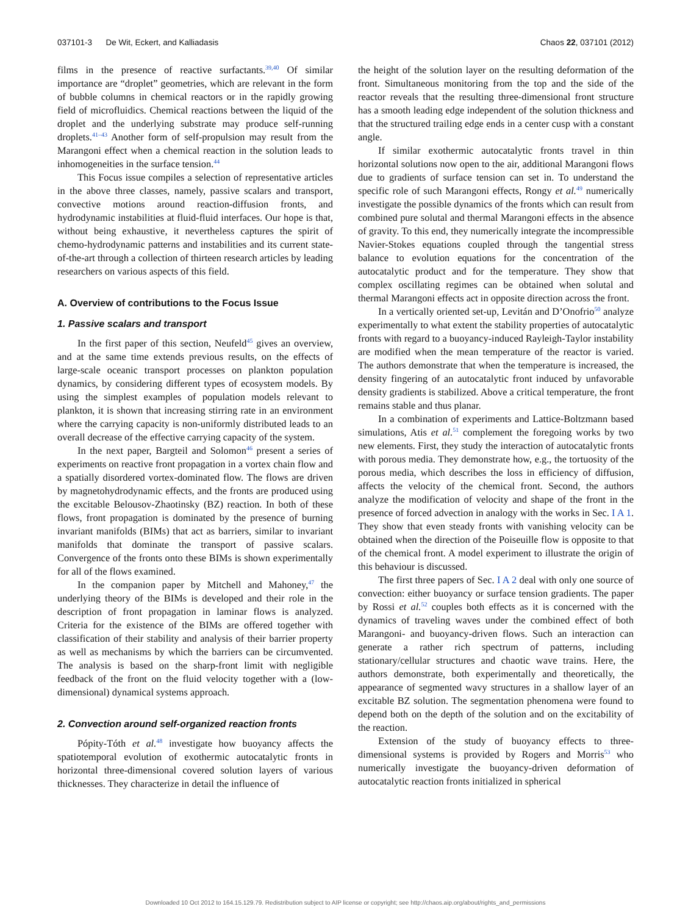037101-3 De Wit, Eckert, and Kalliadasis Chaos 22, 037101 (2012)
films in the presence of reactive surfactants.<sup>39,40</sup> Of similar importance are “droplet” geometries, which are relevant in the form of bubble columns in chemical reactors or in the rapidly growing field of microfluidics. Chemical reactions between the liquid of the droplet and the underlying substrate may produce self-running droplets.<sup>41–43</sup> Another form of self-propulsion may result from the Marangoni effect when a chemical reaction in the solution leads to inhomogeneities in the surface tension.<sup>44</sup>
This Focus issue compiles a selection of representative articles in the above three classes, namely, passive scalars and transport, convective motions around reaction-diffusion fronts, and hydrodynamic instabilities at fluid-fluid interfaces. Our hope is that, without being exhaustive, it nevertheless captures the spirit of chemo-hydrodynamic patterns and instabilities and its current state-of-the-art through a collection of thirteen research articles by leading researchers on various aspects of this field.
A. Overview of contributions to the Focus Issue
1. Passive scalars and transport
In the first paper of this section, Neufeld<sup>45</sup> gives an overview, and at the same time extends previous results, on the effects of large-scale oceanic transport processes on plankton population dynamics, by considering different types of ecosystem models. By using the simplest examples of population models relevant to plankton, it is shown that increasing stirring rate in an environment where the carrying capacity is non-uniformly distributed leads to an overall decrease of the effective carrying capacity of the system.
In the next paper, Bargteil and Solomon<sup>46</sup> present a series of experiments on reactive front propagation in a vortex chain flow and a spatially disordered vortex-dominated flow. The flows are driven by magnetohydrodynamic effects, and the fronts are produced using the excitable Belousov-Zhaotinsky (BZ) reaction. In both of these flows, front propagation is dominated by the presence of burning invariant manifolds (BIMs) that act as barriers, similar to invariant manifolds that dominate the transport of passive scalars. Convergence of the fronts onto these BIMs is shown experimentally for all of the flows examined.
In the companion paper by Mitchell and Mahoney,<sup>47</sup> the underlying theory of the BIMs is developed and their role in the description of front propagation in laminar flows is analyzed. Criteria for the existence of the BIMs are offered together with classification of their stability and analysis of their barrier property as well as mechanisms by which the barriers can be circumvented. The analysis is based on the sharp-front limit with negligible feedback of the front on the fluid velocity together with a (low-dimensional) dynamical systems approach.
2. Convection around self-organized reaction fronts
Pópity-Tóth et al.<sup>48</sup> investigate how buoyancy affects the spatiotemporal evolution of exothermic autocatalytic fronts in horizontal three-dimensional covered solution layers of various thicknesses. They characterize in detail the influence of
the height of the solution layer on the resulting deformation of the front. Simultaneous monitoring from the top and the side of the reactor reveals that the resulting three-dimensional front structure has a smooth leading edge independent of the solution thickness and that the structured trailing edge ends in a center cusp with a constant angle.
If similar exothermic autocatalytic fronts travel in thin horizontal solutions now open to the air, additional Marangoni flows due to gradients of surface tension can set in. To understand the specific role of such Marangoni effects, Rongy et al.<sup>49</sup> numerically investigate the possible dynamics of the fronts which can result from combined pure solutal and thermal Marangoni effects in the absence of gravity. To this end, they numerically integrate the incompressible Navier-Stokes equations coupled through the tangential stress balance to evolution equations for the concentration of the autocatalytic product and for the temperature. They show that complex oscillating regimes can be obtained when solutal and thermal Marangoni effects act in opposite direction across the front.
In a vertically oriented set-up, Levitán and D’Onofrio<sup>50</sup> analyze experimentally to what extent the stability properties of autocatalytic fronts with regard to a buoyancy-induced Rayleigh-Taylor instability are modified when the mean temperature of the reactor is varied. The authors demonstrate that when the temperature is increased, the density fingering of an autocatalytic front induced by unfavorable density gradients is stabilized. Above a critical temperature, the front remains stable and thus planar.
In a combination of experiments and Lattice-Boltzmann based simulations, Atis et al.<sup>51</sup> complement the foregoing works by two new elements. First, they study the interaction of autocatalytic fronts with porous media. They demonstrate how, e.g., the tortuosity of the porous media, which describes the loss in efficiency of diffusion, affects the velocity of the chemical front. Second, the authors analyze the modification of velocity and shape of the front in the presence of forced advection in analogy with the works in Sec. I A 1. They show that even steady fronts with vanishing velocity can be obtained when the direction of the Poiseuille flow is opposite to that of the chemical front. A model experiment to illustrate the origin of this behaviour is discussed.
The first three papers of Sec. I A 2 deal with only one source of convection: either buoyancy or surface tension gradients. The paper by Rossi et al.<sup>52</sup> couples both effects as it is concerned with the dynamics of traveling waves under the combined effect of both Marangoni- and buoyancy-driven flows. Such an interaction can generate a rather rich spectrum of patterns, including stationary/cellular structures and chaotic wave trains. Here, the authors demonstrate, both experimentally and theoretically, the appearance of segmented wavy structures in a shallow layer of an excitable BZ solution. The segmentation phenomena were found to depend both on the depth of the solution and on the excitability of the reaction.
Extension of the study of buoyancy effects to three-dimensional systems is provided by Rogers and Morris<sup>53</sup> who numerically investigate the buoyancy-driven deformation of autocatalytic reaction fronts initialized in spherical
Downloaded 10 Oct 2012 to 164.15.129.79. Redistribution subject to AIP license or copyright; see http://chaos.aip.org/about/rights_and_permissions